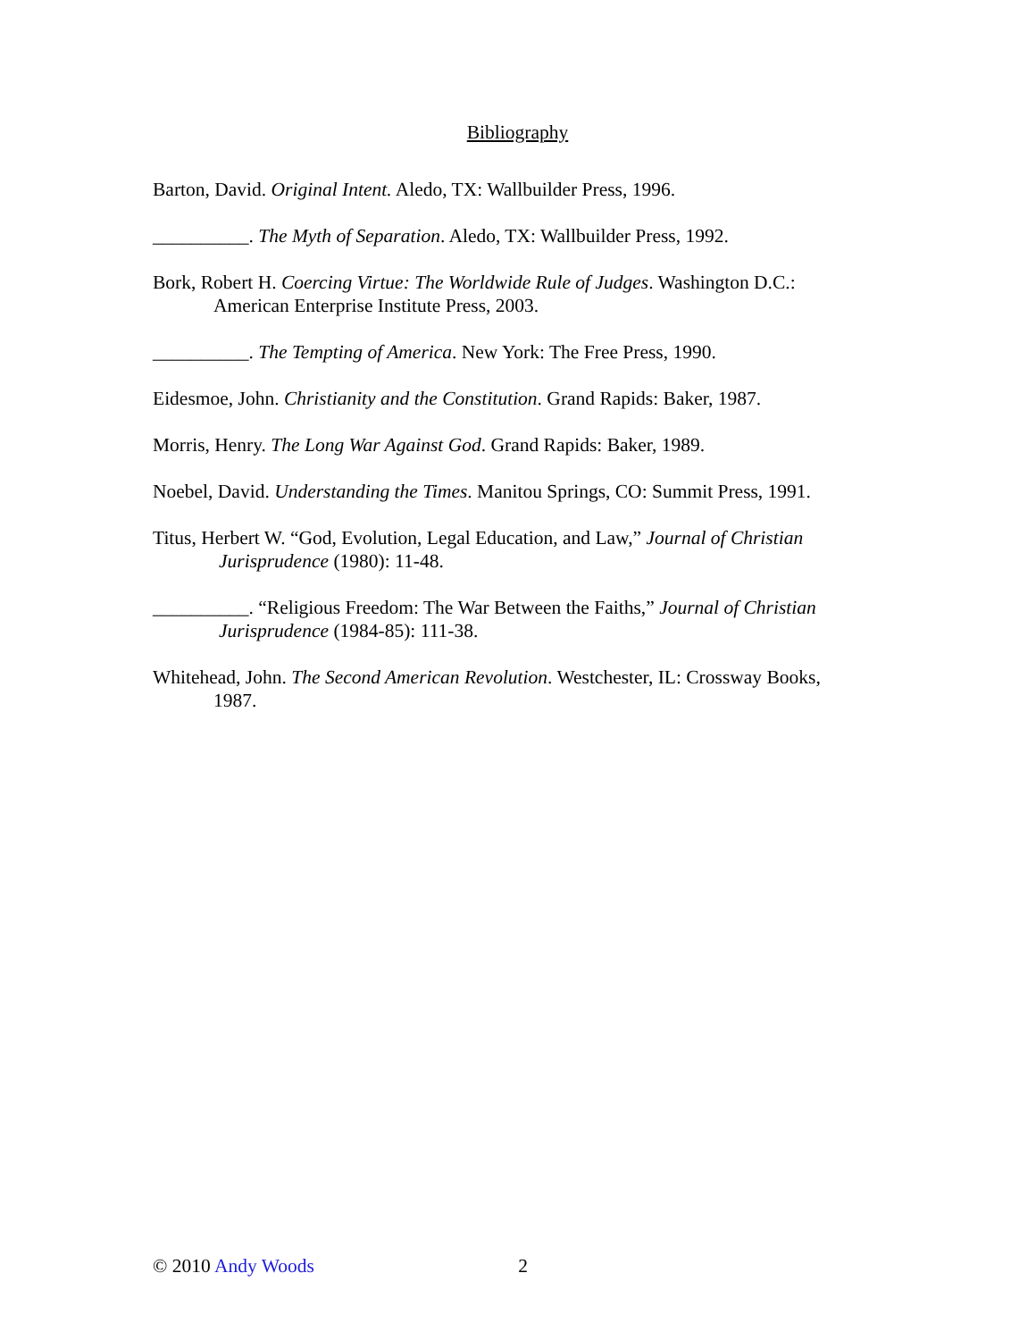Bibliography
Barton, David. Original Intent. Aledo, TX: Wallbuilder Press, 1996.
__________. The Myth of Separation. Aledo, TX: Wallbuilder Press, 1992.
Bork, Robert H. Coercing Virtue: The Worldwide Rule of Judges. Washington D.C.: American Enterprise Institute Press, 2003.
__________. The Tempting of America. New York: The Free Press, 1990.
Eidesmoe, John. Christianity and the Constitution. Grand Rapids: Baker, 1987.
Morris, Henry. The Long War Against God. Grand Rapids: Baker, 1989.
Noebel, David. Understanding the Times. Manitou Springs, CO: Summit Press, 1991.
Titus, Herbert W. “God, Evolution, Legal Education, and Law,” Journal of Christian Jurisprudence (1980): 11-48.
__________. “Religious Freedom: The War Between the Faiths,” Journal of Christian Jurisprudence (1984-85): 111-38.
Whitehead, John. The Second American Revolution. Westchester, IL: Crossway Books, 1987.
© 2010 Andy Woods 2